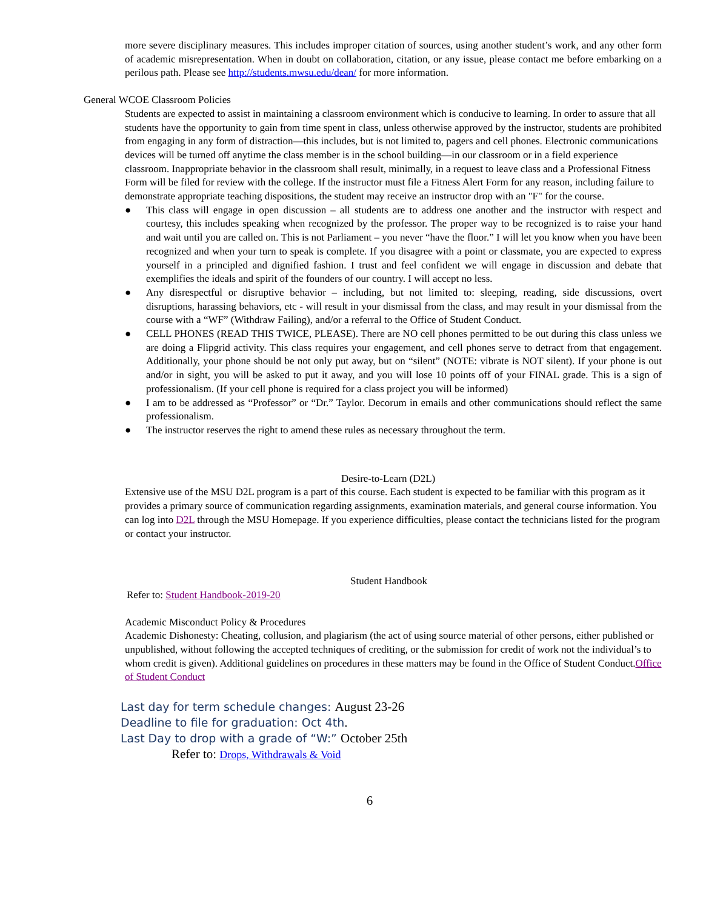more severe disciplinary measures. This includes improper citation of sources, using another student’s work, and any other form of academic misrepresentation. When in doubt on collaboration, citation, or any issue, please contact me before embarking on a perilous path. Please see http://students.mwsu.edu/dean/ for more information.
General WCOE Classroom Policies
Students are expected to assist in maintaining a classroom environment which is conducive to learning. In order to assure that all students have the opportunity to gain from time spent in class, unless otherwise approved by the instructor, students are prohibited from engaging in any form of distraction—this includes, but is not limited to, pagers and cell phones. Electronic communications devices will be turned off anytime the class member is in the school building—in our classroom or in a field experience classroom. Inappropriate behavior in the classroom shall result, minimally, in a request to leave class and a Professional Fitness Form will be filed for review with the college. If the instructor must file a Fitness Alert Form for any reason, including failure to demonstrate appropriate teaching dispositions, the student may receive an instructor drop with an "F" for the course.
● This class will engage in open discussion – all students are to address one another and the instructor with respect and courtesy, this includes speaking when recognized by the professor. The proper way to be recognized is to raise your hand and wait until you are called on. This is not Parliament – you never “have the floor.” I will let you know when you have been recognized and when your turn to speak is complete. If you disagree with a point or classmate, you are expected to express yourself in a principled and dignified fashion. I trust and feel confident we will engage in discussion and debate that exemplifies the ideals and spirit of the founders of our country. I will accept no less.
● Any disrespectful or disruptive behavior – including, but not limited to: sleeping, reading, side discussions, overt disruptions, harassing behaviors, etc - will result in your dismissal from the class, and may result in your dismissal from the course with a “WF” (Withdraw Failing), and/or a referral to the Office of Student Conduct.
● CELL PHONES (READ THIS TWICE, PLEASE). There are NO cell phones permitted to be out during this class unless we are doing a Flipgrid activity. This class requires your engagement, and cell phones serve to detract from that engagement. Additionally, your phone should be not only put away, but on “silent” (NOTE: vibrate is NOT silent). If your phone is out and/or in sight, you will be asked to put it away, and you will lose 10 points off of your FINAL grade. This is a sign of professionalism. (If your cell phone is required for a class project you will be informed)
● I am to be addressed as “Professor” or “Dr.” Taylor. Decorum in emails and other communications should reflect the same professionalism.
● The instructor reserves the right to amend these rules as necessary throughout the term.
Desire-to-Learn (D2L)
Extensive use of the MSU D2L program is a part of this course. Each student is expected to be familiar with this program as it provides a primary source of communication regarding assignments, examination materials, and general course information. You can log into D2L through the MSU Homepage. If you experience difficulties, please contact the technicians listed for the program or contact your instructor.
Student Handbook
Refer to: Student Handbook-2019-20
Academic Misconduct Policy & Procedures
Academic Dishonesty: Cheating, collusion, and plagiarism (the act of using source material of other persons, either published or unpublished, without following the accepted techniques of crediting, or the submission for credit of work not the individual’s to whom credit is given). Additional guidelines on procedures in these matters may be found in the Office of Student Conduct.Office of Student Conduct
Last day for term schedule changes: August 23-26
Deadline to file for graduation: Oct 4th.
Last Day to drop with a grade of “W:” October 25th
Refer to: Drops, Withdrawals & Void
6